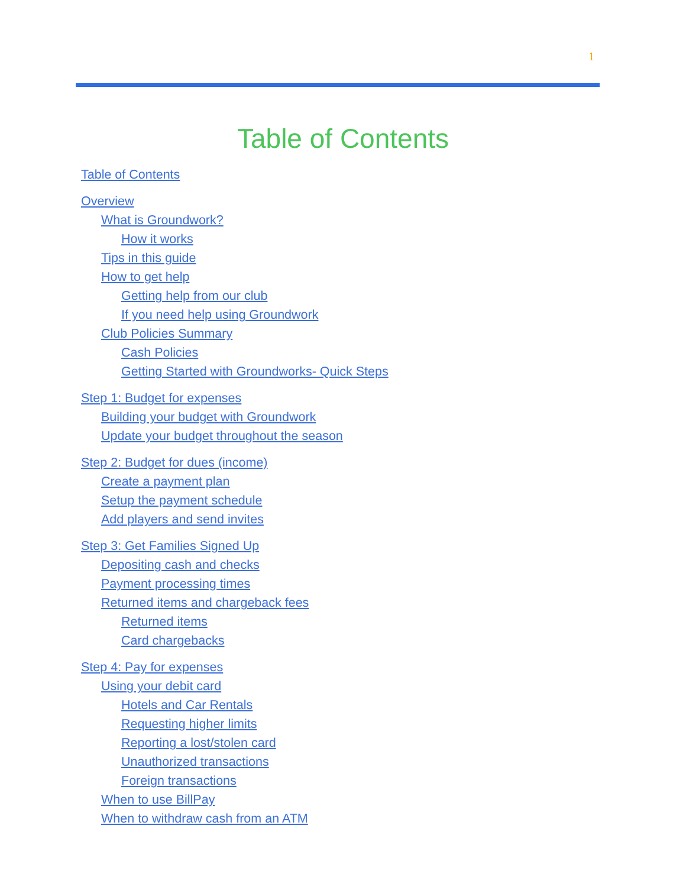1
Table of Contents
Table of Contents
Overview
What is Groundwork?
How it works
Tips in this guide
How to get help
Getting help from our club
If you need help using Groundwork
Club Policies Summary
Cash Policies
Getting Started with Groundworks- Quick Steps
Step 1: Budget for expenses
Building your budget with Groundwork
Update your budget throughout the season
Step 2: Budget for dues (income)
Create a payment plan
Setup the payment schedule
Add players and send invites
Step 3: Get Families Signed Up
Depositing cash and checks
Payment processing times
Returned items and chargeback fees
Returned items
Card chargebacks
Step 4: Pay for expenses
Using your debit card
Hotels and Car Rentals
Requesting higher limits
Reporting a lost/stolen card
Unauthorized transactions
Foreign transactions
When to use BillPay
When to withdraw cash from an ATM